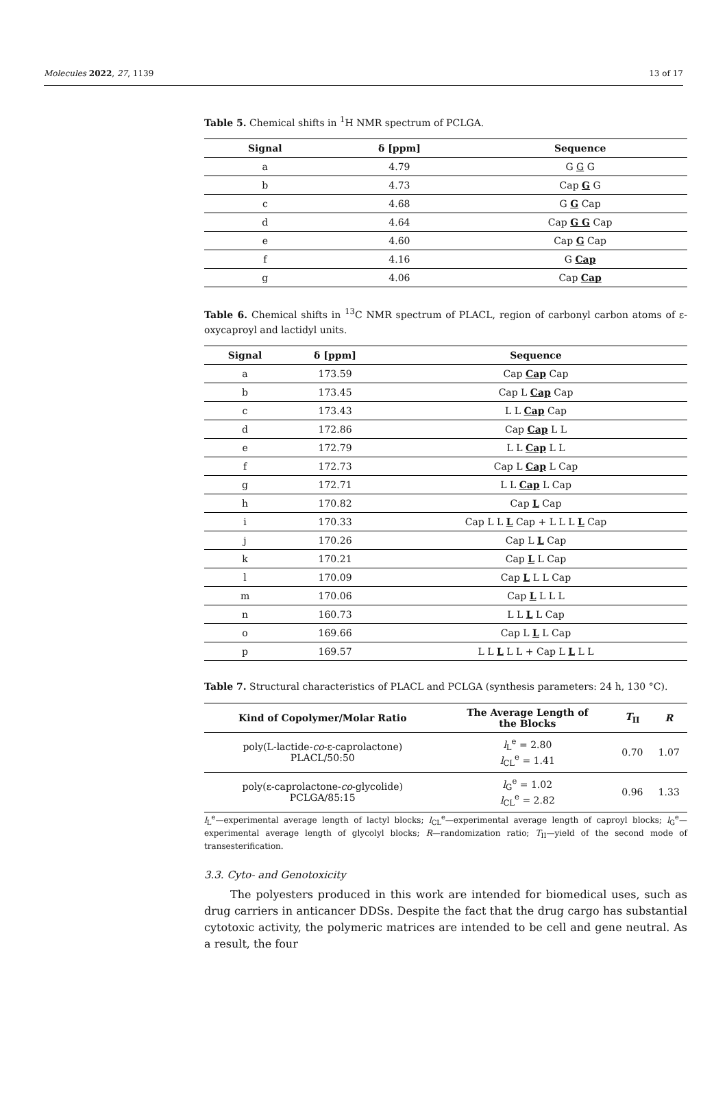Molecules 2022, 27, 1139 13 of 17
Table 5. Chemical shifts in <sup>1</sup>H NMR spectrum of PCLGA.
| Signal | δ [ppm] | Sequence |
| --- | --- | --- |
| a | 4.79 | G G G |
| b | 4.73 | Cap G G |
| c | 4.68 | G G Cap |
| d | 4.64 | Cap G G Cap |
| e | 4.60 | Cap G Cap |
| f | 4.16 | G Cap |
| g | 4.06 | Cap Cap |
Table 6. Chemical shifts in <sup>13</sup>C NMR spectrum of PLACL, region of carbonyl carbon atoms of ε-oxycaproyl and lactidyl units.
| Signal | δ [ppm] | Sequence |
| --- | --- | --- |
| a | 173.59 | Cap Cap Cap |
| b | 173.45 | Cap L Cap Cap |
| c | 173.43 | L L Cap Cap |
| d | 172.86 | Cap Cap L L |
| e | 172.79 | L L Cap L L |
| f | 172.73 | Cap L Cap L Cap |
| g | 172.71 | L L Cap L Cap |
| h | 170.82 | Cap L Cap |
| i | 170.33 | Cap L L L Cap + L L L L Cap |
| j | 170.26 | Cap L L Cap |
| k | 170.21 | Cap L L Cap |
| l | 170.09 | Cap L L L Cap |
| m | 170.06 | Cap L L L L |
| n | 160.73 | L L L L Cap |
| o | 169.66 | Cap L L L Cap |
| p | 169.57 | L L L L L + Cap L L L L |
Table 7. Structural characteristics of PLACL and PCLGA (synthesis parameters: 24 h, 130 °C).
| Kind of Copolymer/Molar Ratio | The Average Length of the Blocks | T<sub>II</sub> | R |
| --- | --- | --- | --- |
| poly(L-lactide- co -ε-caprolactone) PLACL/50:50 | l<sub>L</sub><sup>e</sup> = 2.80 l<sub>CL</sub><sup>e</sup> = 1.41 | 0.70 | 1.07 |
| poly(ε-caprolactone- co -glycolide) PCLGA/85:15 | l<sub>G</sub><sup>e</sup> = 1.02 l<sub>CL</sub><sup>e</sup> = 2.82 | 0.96 | 1.33 |
l<sub>L</sub><sup>e</sup>—experimental average length of lactyl blocks; l<sub>CL</sub><sup>e</sup>—experimental average length of caproyl blocks; l<sub>G</sub><sup>e</sup>—experimental average length of glycolyl blocks; R—randomization ratio; T<sub>II</sub>—yield of the second mode of transesterification.
3.3. Cyto- and Genotoxicity
The polyesters produced in this work are intended for biomedical uses, such as drug carriers in anticancer DDSs. Despite the fact that the drug cargo has substantial cytotoxic activity, the polymeric matrices are intended to be cell and gene neutral. As a result, the four